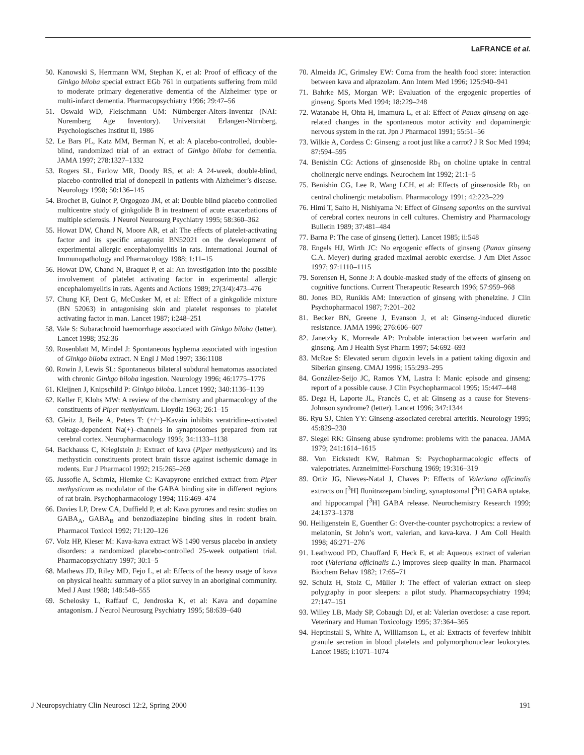LaFRANCE et al.
50. Kanowski S, Herrmann WM, Stephan K, et al: Proof of efficacy of the Ginkgo biloba special extract EGb 761 in outpatients suffering from mild to moderate primary degenerative dementia of the Alzheimer type or multi-infarct dementia. Pharmacopsychiatry 1996; 29:47–56
51. Oswald WD, Fleischmann UM: Nürnberger-Alters-Inventar (NAI: Nuremberg Age Inventory). Universität Erlangen-Nürnberg, Psychologisches Institut II, 1986
52. Le Bars PL, Katz MM, Berman N, et al: A placebo-controlled, double-blind, randomized trial of an extract of Ginkgo biloba for dementia. JAMA 1997; 278:1327–1332
53. Rogers SL, Farlow MR, Doody RS, et al: A 24-week, double-blind, placebo-controlled trial of donepezil in patients with Alzheimer’s disease. Neurology 1998; 50:136–145
54. Brochet B, Guinot P, Orgogozo JM, et al: Double blind placebo controlled multicentre study of ginkgolide B in treatment of acute exacerbations of multiple sclerosis. J Neurol Neurosurg Psychiatry 1995; 58:360–362
55. Howat DW, Chand N, Moore AR, et al: The effects of platelet-activating factor and its specific antagonist BN52021 on the development of experimental allergic encephalomyelitis in rats. International Journal of Immunopathology and Pharmacology 1988; 1:11–15
56. Howat DW, Chand N, Braquet P, et al: An investigation into the possible involvement of platelet activating factor in experimental allergic encephalomyelitis in rats. Agents and Actions 1989; 27(3/4):473–476
57. Chung KF, Dent G, McCusker M, et al: Effect of a ginkgolide mixture (BN 52063) in antagonising skin and platelet responses to platelet activating factor in man. Lancet 1987; i:248–251
58. Vale S: Subarachnoid haemorrhage associated with Ginkgo biloba (letter). Lancet 1998; 352:36
59. Rosenblatt M, Mindel J: Spontaneous hyphema associated with ingestion of Ginkgo biloba extract. N Engl J Med 1997; 336:1108
60. Rowin J, Lewis SL: Spontaneous bilateral subdural hematomas associated with chronic Ginkgo biloba ingestion. Neurology 1996; 46:1775–1776
61. Kleijnen J, Knipschild P: Ginkgo biloba. Lancet 1992; 340:1136–1139
62. Keller F, Klohs MW: A review of the chemistry and pharmacology of the constituents of Piper methysticum. Lloydia 1963; 26:1–15
63. Gleitz J, Beile A, Peters T: (+/−)–Kavain inhibits veratridine-activated voltage-dependent Na(+)–channels in synaptosomes prepared from rat cerebral cortex. Neuropharmacology 1995; 34:1133–1138
64. Backhauss C, Krieglstein J: Extract of kava (Piper methysticum) and its methysticin constituents protect brain tissue against ischemic damage in rodents. Eur J Pharmacol 1992; 215:265–269
65. Jussofie A, Schmiz, Hiemke C: Kavapyrone enriched extract from Piper methysticum as modulator of the GABA binding site in different regions of rat brain. Psychopharmacology 1994; 116:469–474
66. Davies LP, Drew CA, Duffield P, et al: Kava pyrones and resin: studies on GABA<sub>A</sub>, GABA<sub>B</sub> and benzodiazepine binding sites in rodent brain. Pharmacol Toxicol 1992; 71:120–126
67. Volz HP, Kieser M: Kava-kava extract WS 1490 versus placebo in anxiety disorders: a randomized placebo-controlled 25-week outpatient trial. Pharmacopsychiatry 1997; 30:1–5
68. Mathews JD, Riley MD, Fejo L, et al: Effects of the heavy usage of kava on physical health: summary of a pilot survey in an aboriginal community. Med J Aust 1988; 148:548–555
69. Schelosky L, Raffauf C, Jendroska K, et al: Kava and dopamine antagonism. J Neurol Neurosurg Psychiatry 1995; 58:639–640
70. Almeida JC, Grimsley EW: Coma from the health food store: interaction between kava and alprazolam. Ann Intern Med 1996; 125:940–941
71. Bahrke MS, Morgan WP: Evaluation of the ergogenic properties of ginseng. Sports Med 1994; 18:229–248
72. Watanabe H, Ohta H, Imamura L, et al: Effect of Panax ginseng on age-related changes in the spontaneous motor activity and dopaminergic nervous system in the rat. Jpn J Pharmacol 1991; 55:51–56
73. Wilkie A, Cordess C: Ginseng: a root just like a carrot? J R Soc Med 1994; 87:594–595
74. Benishin CG: Actions of ginsenoside Rb<sub>1</sub> on choline uptake in central cholinergic nerve endings. Neurochem Int 1992; 21:1–5
75. Benishin CG, Lee R, Wang LCH, et al: Effects of ginsenoside Rb<sub>1</sub> on central cholinergic metabolism. Pharmacology 1991; 42:223–229
76. Himi T, Saito H, Nishiyama N: Effect of Ginseng saponins on the survival of cerebral cortex neurons in cell cultures. Chemistry and Pharmacology Bulletin 1989; 37:481–484
77. Barna P: The case of ginseng (letter). Lancet 1985; ii:548
78. Engels HJ, Wirth JC: No ergogenic effects of ginseng (Panax ginseng C.A. Meyer) during graded maximal aerobic exercise. J Am Diet Assoc 1997; 97:1110–1115
79. Sorensen H, Sonne J: A double-masked study of the effects of ginseng on cognitive functions. Current Therapeutic Research 1996; 57:959–968
80. Jones BD, Runikis AM: Interaction of ginseng with phenelzine. J Clin Psychopharmacol 1987; 7:201–202
81. Becker BN, Greene J, Evanson J, et al: Ginseng-induced diuretic resistance. JAMA 1996; 276:606–607
82. Janetzky K, Morreale AP: Probable interaction between warfarin and ginseng. Am J Health Syst Pharm 1997; 54:692–693
83. McRae S: Elevated serum digoxin levels in a patient taking digoxin and Siberian ginseng. CMAJ 1996; 155:293–295
84. González-Seijo JC, Ramos YM, Lastra I: Manic episode and ginseng: report of a possible cause. J Clin Psychopharmacol 1995; 15:447–448
85. Dega H, Laporte JL, Francès C, et al: Ginseng as a cause for Stevens-Johnson syndrome? (letter). Lancet 1996; 347:1344
86. Ryu SJ, Chien YY: Ginseng-associated cerebral arteritis. Neurology 1995; 45:829–230
87. Siegel RK: Ginseng abuse syndrome: problems with the panacea. JAMA 1979; 241:1614–1615
88. Von Eickstedt KW, Rahman S: Psychopharmacologic effects of valepotriates. Arzneimittel-Forschung 1969; 19:316–319
89. Ortiz JG, Nieves-Natal J, Chaves P: Effects of Valeriana officinalis extracts on [<sup>3</sup>H] flunitrazepam binding, synaptosomal [<sup>3</sup>H] GABA uptake, and hippocampal [<sup>3</sup>H] GABA release. Neurochemistry Research 1999; 24:1373–1378
90. Heiligenstein E, Guenther G: Over-the-counter psychotropics: a review of melatonin, St John’s wort, valerian, and kava-kava. J Am Coll Health 1998; 46:271–276
91. Leathwood PD, Chauffard F, Heck E, et al: Aqueous extract of valerian root (Valeriana officinalis L.) improves sleep quality in man. Pharmacol Biochem Behav 1982; 17:65–71
92. Schulz H, Stolz C, Müller J: The effect of valerian extract on sleep polygraphy in poor sleepers: a pilot study. Pharmacopsychiatry 1994; 27:147–151
93. Willey LB, Mady SP, Cobaugh DJ, et al: Valerian overdose: a case report. Veterinary and Human Toxicology 1995; 37:364–365
94. Heptinstall S, White A, Williamson L, et al: Extracts of feverfew inhibit granule secretion in blood platelets and polymorphonuclear leukocytes. Lancet 1985; i:1071–1074
J Neuropsychiatry Clin Neurosci 12:2, Spring 2000 191